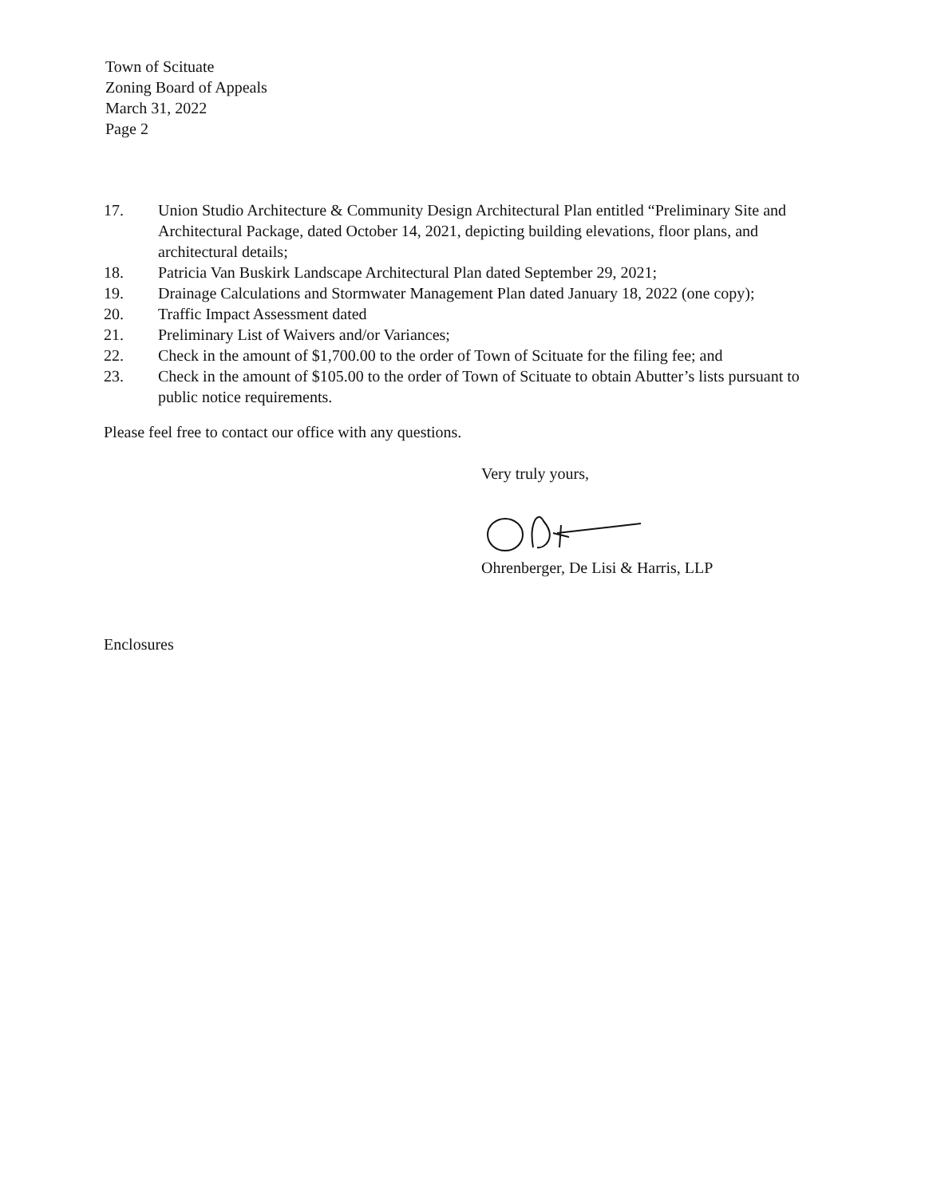Town of Scituate
Zoning Board of Appeals
March 31, 2022
Page 2
17. Union Studio Architecture & Community Design Architectural Plan entitled “Preliminary Site and Architectural Package, dated October 14, 2021, depicting building elevations, floor plans, and architectural details;
18. Patricia Van Buskirk Landscape Architectural Plan dated September 29, 2021;
19. Drainage Calculations and Stormwater Management Plan dated January 18, 2022 (one copy);
20. Traffic Impact Assessment dated
21. Preliminary List of Waivers and/or Variances;
22. Check in the amount of $1,700.00 to the order of Town of Scituate for the filing fee; and
23. Check in the amount of $105.00 to the order of Town of Scituate to obtain Abutter’s lists pursuant to public notice requirements.
Please feel free to contact our office with any questions.
Very truly yours,
Ohrenberger, De Lisi & Harris, LLP
Enclosures